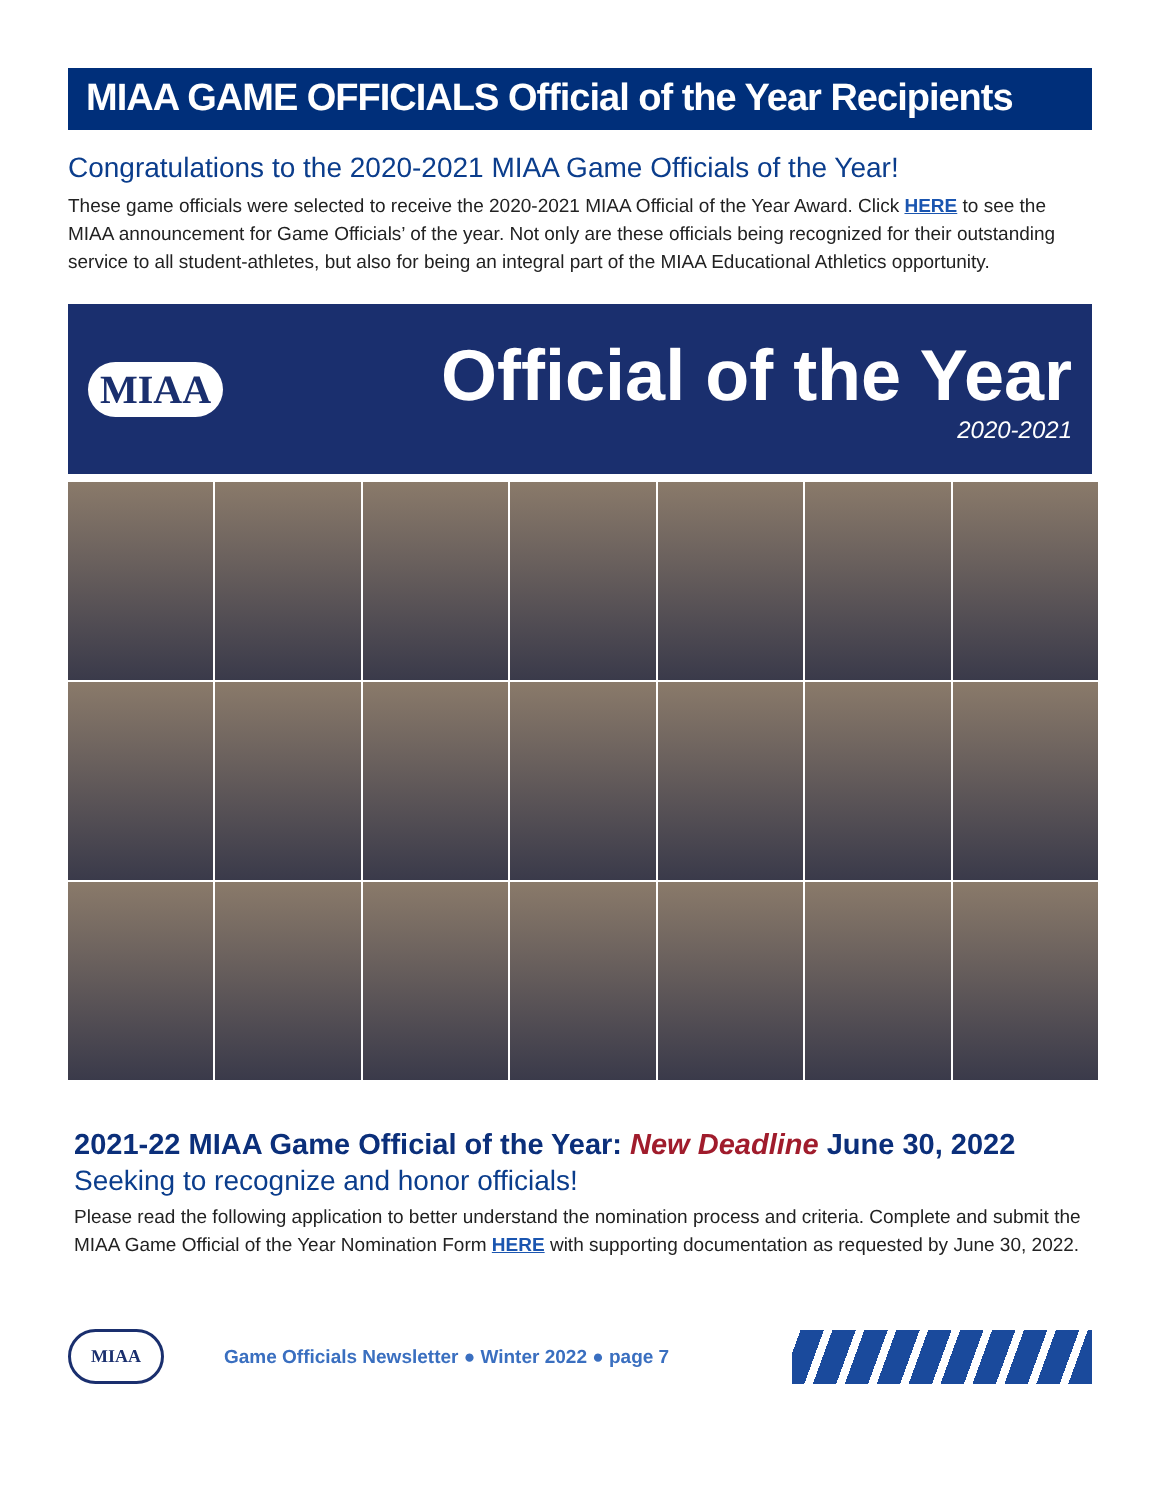MIAA GAME OFFICIALS Official of the Year Recipients
Congratulations to the 2020-2021 MIAA Game Officials of the Year!
These game officials were selected to receive the 2020-2021 MIAA Official of the Year Award. Click HERE to see the MIAA announcement for Game Officials’ of the year. Not only are these officials being recognized for their outstanding service to all student-athletes, but also for being an integral part of the MIAA Educational Athletics opportunity.
MIAA Official of the Year
2020-2021
2021-22 MIAA Game Official of the Year: New Deadline June 30, 2022
Seeking to recognize and honor officials!
Please read the following application to better understand the nomination process and criteria. Complete and submit the MIAA Game Official of the Year Nomination Form HERE with supporting documentation as requested by June 30, 2022.
MIAA Game Officials Newsletter ● Winter 2022 ● page 7